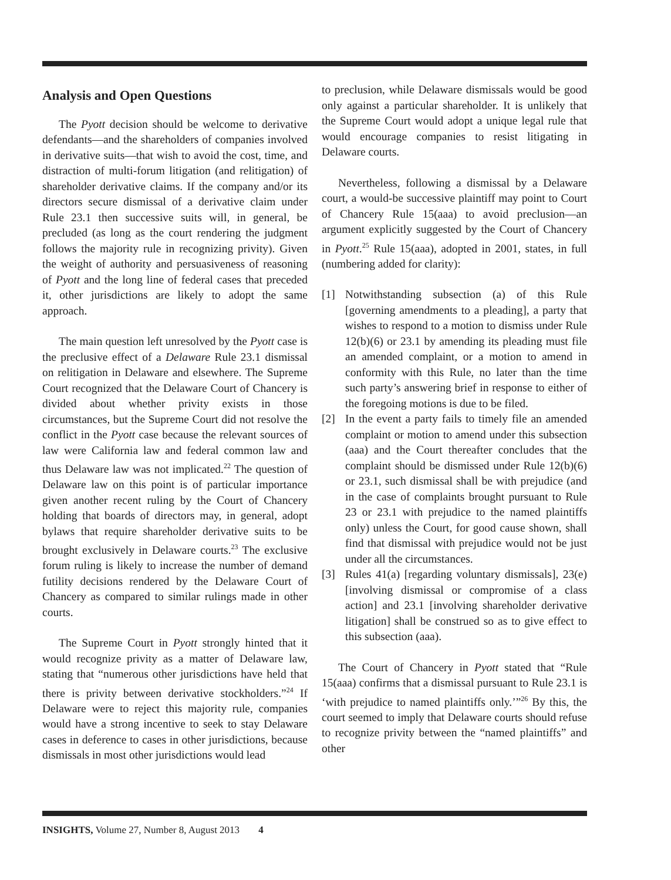Analysis and Open Questions
The Pyott decision should be welcome to derivative defendants—and the shareholders of companies involved in derivative suits—that wish to avoid the cost, time, and distraction of multi-forum litigation (and relitigation) of shareholder derivative claims. If the company and/or its directors secure dismissal of a derivative claim under Rule 23.1 then successive suits will, in general, be precluded (as long as the court rendering the judgment follows the majority rule in recognizing privity). Given the weight of authority and persuasiveness of reasoning of Pyott and the long line of federal cases that preceded it, other jurisdictions are likely to adopt the same approach.
The main question left unresolved by the Pyott case is the preclusive effect of a Delaware Rule 23.1 dismissal on relitigation in Delaware and elsewhere. The Supreme Court recognized that the Delaware Court of Chancery is divided about whether privity exists in those circumstances, but the Supreme Court did not resolve the conflict in the Pyott case because the relevant sources of law were California law and federal common law and thus Delaware law was not implicated.<sup>22</sup> The question of Delaware law on this point is of particular importance given another recent ruling by the Court of Chancery holding that boards of directors may, in general, adopt bylaws that require shareholder derivative suits to be brought exclusively in Delaware courts.<sup>23</sup> The exclusive forum ruling is likely to increase the number of demand futility decisions rendered by the Delaware Court of Chancery as compared to similar rulings made in other courts.
The Supreme Court in Pyott strongly hinted that it would recognize privity as a matter of Delaware law, stating that “numerous other jurisdictions have held that there is privity between derivative stockholders.”<sup>24</sup> If Delaware were to reject this majority rule, companies would have a strong incentive to seek to stay Delaware cases in deference to cases in other jurisdictions, because dismissals in most other jurisdictions would lead
to preclusion, while Delaware dismissals would be good only against a particular shareholder. It is unlikely that the Supreme Court would adopt a unique legal rule that would encourage companies to resist litigating in Delaware courts.
Nevertheless, following a dismissal by a Delaware court, a would-be successive plaintiff may point to Court of Chancery Rule 15(aaa) to avoid preclusion—an argument explicitly suggested by the Court of Chancery in Pyott.<sup>25</sup> Rule 15(aaa), adopted in 2001, states, in full (numbering added for clarity):
[1] Notwithstanding subsection (a) of this Rule [governing amendments to a pleading], a party that wishes to respond to a motion to dismiss under Rule 12(b)(6) or 23.1 by amending its pleading must file an amended complaint, or a motion to amend in conformity with this Rule, no later than the time such party’s answering brief in response to either of the foregoing motions is due to be filed.
[2] In the event a party fails to timely file an amended complaint or motion to amend under this subsection (aaa) and the Court thereafter concludes that the complaint should be dismissed under Rule 12(b)(6) or 23.1, such dismissal shall be with prejudice (and in the case of complaints brought pursuant to Rule 23 or 23.1 with prejudice to the named plaintiffs only) unless the Court, for good cause shown, shall find that dismissal with prejudice would not be just under all the circumstances.
[3] Rules 41(a) [regarding voluntary dismissals], 23(e) [involving dismissal or compromise of a class action] and 23.1 [involving shareholder derivative litigation] shall be construed so as to give effect to this subsection (aaa).
The Court of Chancery in Pyott stated that “Rule 15(aaa) confirms that a dismissal pursuant to Rule 23.1 is ‘with prejudice to named plaintiffs only.’”<sup>26</sup> By this, the court seemed to imply that Delaware courts should refuse to recognize privity between the “named plaintiffs” and other
INSIGHTS, Volume 27, Number 8, August 2013 4